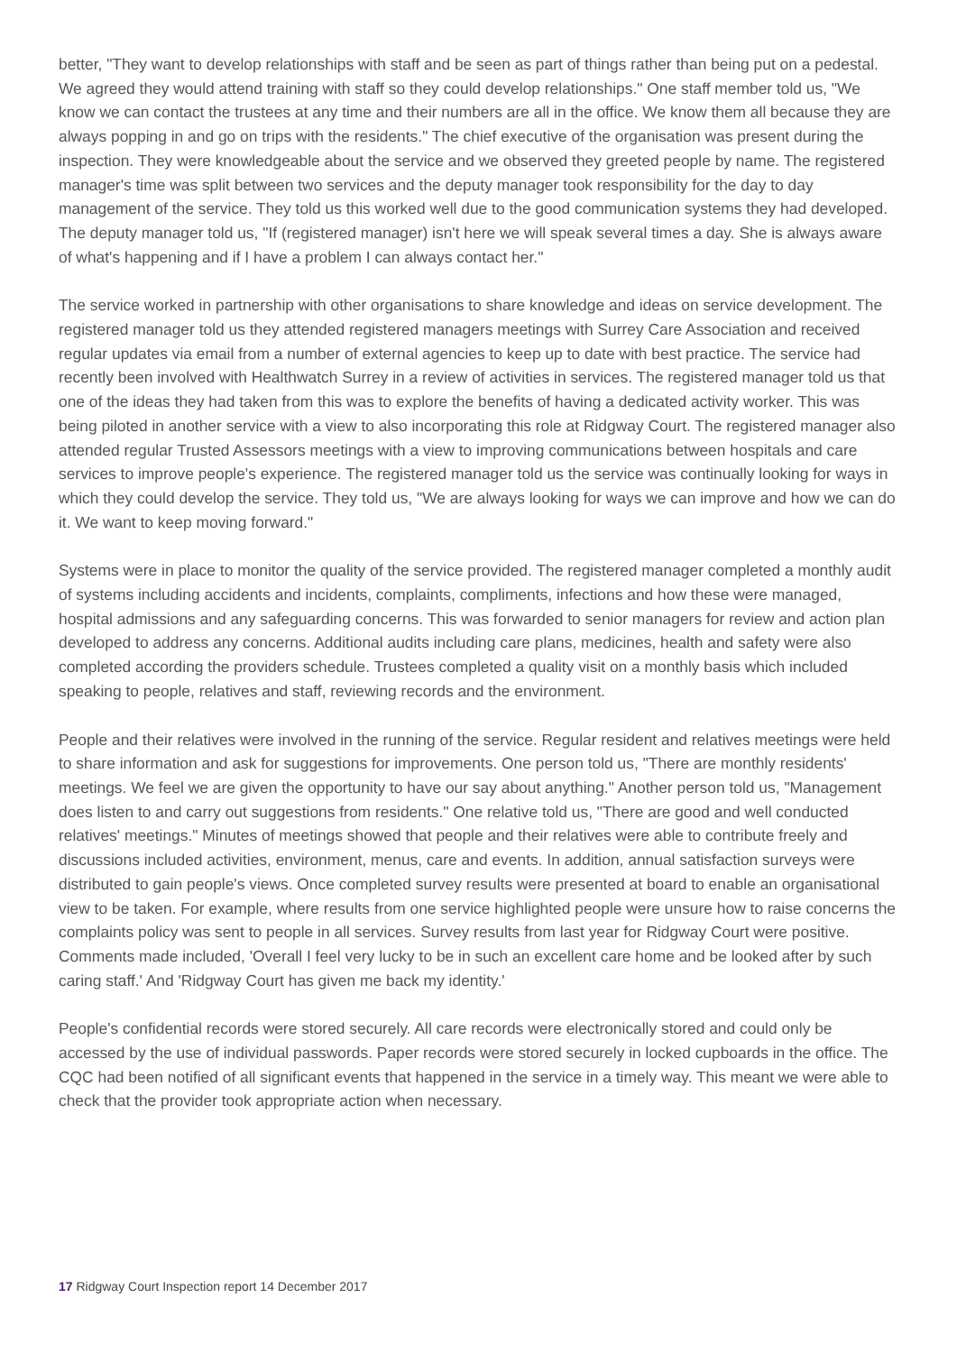better, "They want to develop relationships with staff and be seen as part of things rather than being put on a pedestal. We agreed they would attend training with staff so they could develop relationships." One staff member told us, "We know we can contact the trustees at any time and their numbers are all in the office. We know them all because they are always popping in and go on trips with the residents." The chief executive of the organisation was present during the inspection. They were knowledgeable about the service and we observed they greeted people by name. The registered manager's time was split between two services and the deputy manager took responsibility for the day to day management of the service. They told us this worked well due to the good communication systems they had developed. The deputy manager told us, "If (registered manager) isn't here we will speak several times a day. She is always aware of what's happening and if I have a problem I can always contact her."
The service worked in partnership with other organisations to share knowledge and ideas on service development. The registered manager told us they attended registered managers meetings with Surrey Care Association and received regular updates via email from a number of external agencies to keep up to date with best practice. The service had recently been involved with Healthwatch Surrey in a review of activities in services. The registered manager told us that one of the ideas they had taken from this was to explore the benefits of having a dedicated activity worker. This was being piloted in another service with a view to also incorporating this role at Ridgway Court. The registered manager also attended regular Trusted Assessors meetings with a view to improving communications between hospitals and care services to improve people's experience. The registered manager told us the service was continually looking for ways in which they could develop the service. They told us, "We are always looking for ways we can improve and how we can do it. We want to keep moving forward."
Systems were in place to monitor the quality of the service provided. The registered manager completed a monthly audit of systems including accidents and incidents, complaints, compliments, infections and how these were managed, hospital admissions and any safeguarding concerns. This was forwarded to senior managers for review and action plan developed to address any concerns. Additional audits including care plans, medicines, health and safety were also completed according the providers schedule. Trustees completed a quality visit on a monthly basis which included speaking to people, relatives and staff, reviewing records and the environment.
People and their relatives were involved in the running of the service. Regular resident and relatives meetings were held to share information and ask for suggestions for improvements. One person told us, "There are monthly residents' meetings. We feel we are given the opportunity to have our say about anything." Another person told us, "Management does listen to and carry out suggestions from residents." One relative told us, "There are good and well conducted relatives' meetings." Minutes of meetings showed that people and their relatives were able to contribute freely and discussions included activities, environment, menus, care and events. In addition, annual satisfaction surveys were distributed to gain people's views. Once completed survey results were presented at board to enable an organisational view to be taken. For example, where results from one service highlighted people were unsure how to raise concerns the complaints policy was sent to people in all services. Survey results from last year for Ridgway Court were positive. Comments made included, 'Overall I feel very lucky to be in such an excellent care home and be looked after by such caring staff.' And 'Ridgway Court has given me back my identity.'
People's confidential records were stored securely. All care records were electronically stored and could only be accessed by the use of individual passwords. Paper records were stored securely in locked cupboards in the office. The CQC had been notified of all significant events that happened in the service in a timely way. This meant we were able to check that the provider took appropriate action when necessary.
17 Ridgway Court Inspection report 14 December 2017